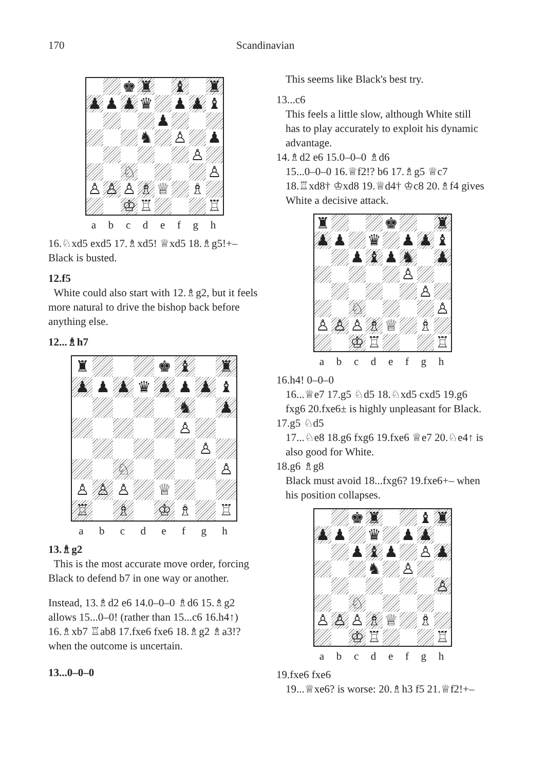170 Scandinavian
♚
♜
♝
♜
♟
♟
♟
♛
♟
♟
♝
♟
♞
♙
♟
♙
♘
♙
♙
♙
♙
♗
♕
♗
♔
♖
♖
abcdefgh
16.♘xd5 exd5 17.♗xd5! ♕xd5 18.♗g5!+– Black is busted.
12.f5
White could also start with 12.♗g2, but it feels more natural to drive the bishop back before anything else.
12...♗h7
♜
♚
♝
♜
♟
♟
♟
♛
♟
♟
♟
♝
♞
♟
♙
♙
♘
♙
♙
♙
♙
♕
♖
♗
♔
♗
♖
abcdefgh
13.♗g2
This is the most accurate move order, forcing Black to defend b7 in one way or another.
Instead, 13.♗d2 e6 14.0–0–0 ♗d6 15.♗g2 allows 15...0–0! (rather than 15...c6 16.h4↑) 16.♗xb7 ♖ab8 17.fxe6 fxe6 18.♗g2 ♗a3!? when the outcome is uncertain.
13...0–0–0
This seems like Black's best try.
13...c6
This feels a little slow, although White still has to play accurately to exploit his dynamic advantage.
14.♗d2 e6 15.0–0–0 ♗d6
15...0–0–0 16.♕f2!? b6 17.♗g5 ♕c7 18.♖xd8† ♔xd8 19.♕d4† ♔c8 20.♗f4 gives White a decisive attack.
♜
♚
♜
♟
♟
♛
♟
♟
♝
♟
♝
♟
♞
♟
♙
♙
♘
♙
♙
♙
♙
♗
♕
♗
♔
♖
♖
abcdefgh
16.h4! 0–0–0
16...♕e7 17.g5 ♘d5 18.♘xd5 cxd5 19.g6 fxg6 20.fxe6± is highly unpleasant for Black.
17.g5 ♘d5
17...♘e8 18.g6 fxg6 19.fxe6 ♕e7 20.♘e4↑ is also good for White.
18.g6 ♗g8
Black must avoid 18...fxg6? 19.fxe6+– when his position collapses.
♚
♜
♝
♜
♟
♟
♛
♟
♟
♟
♝
♟
♙
♟
♞
♙
♙
♘
♙
♙
♙
♗
♕
♗
♔
♖
♖
abcdefgh
19.fxe6 fxe6
19...♕xe6? is worse: 20.♗h3 f5 21.♕f2!+–